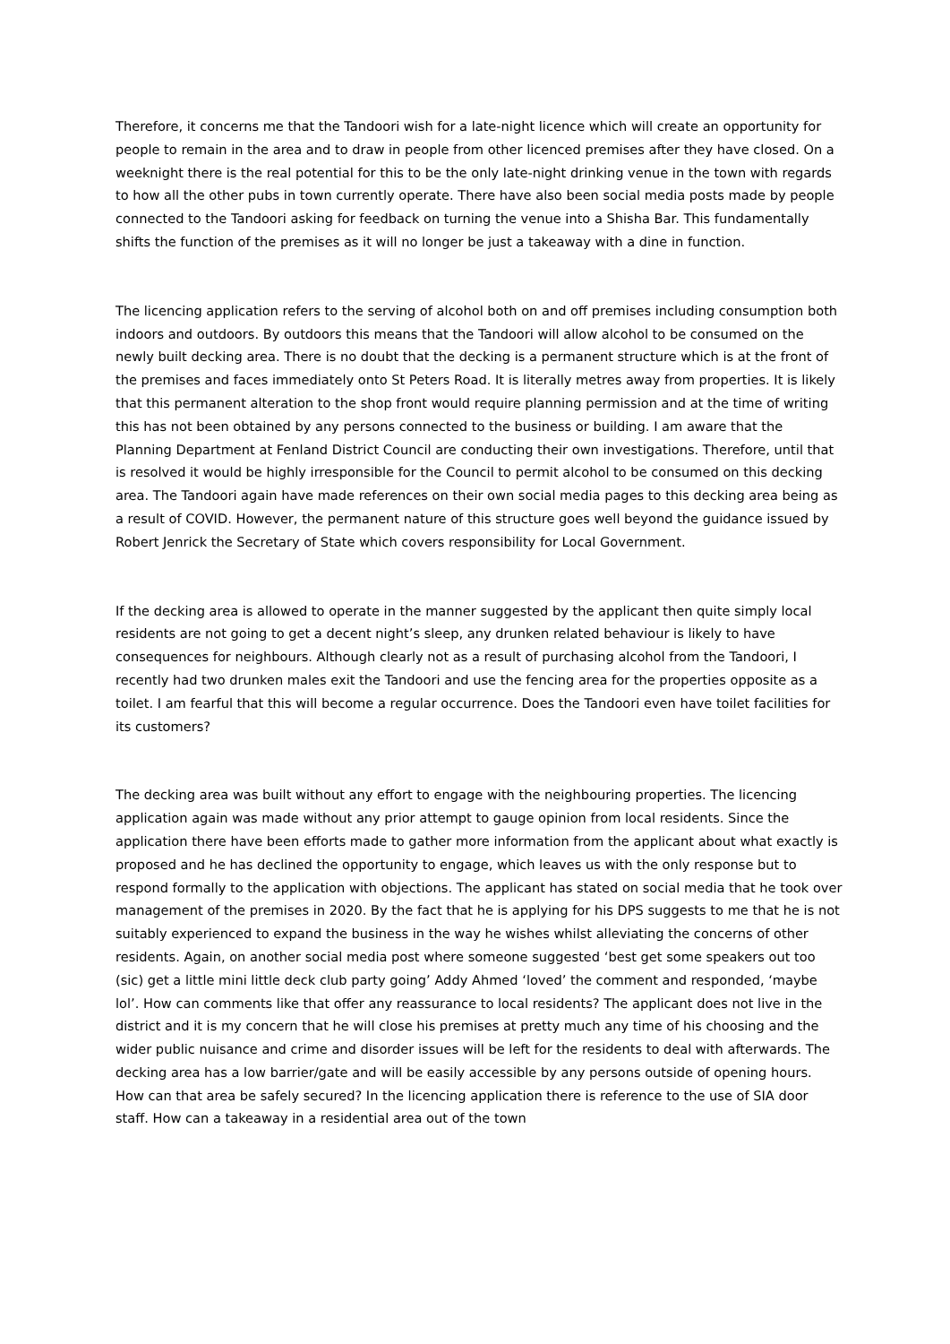Therefore, it concerns me that the Tandoori wish for a late-night licence which will create an opportunity for people to remain in the area and to draw in people from other licenced premises after they have closed. On a weeknight there is the real potential for this to be the only late-night drinking venue in the town with regards to how all the other pubs in town currently operate. There have also been social media posts made by people connected to the Tandoori asking for feedback on turning the venue into a Shisha Bar. This fundamentally shifts the function of the premises as it will no longer be just a takeaway with a dine in function.
The licencing application refers to the serving of alcohol both on and off premises including consumption both indoors and outdoors. By outdoors this means that the Tandoori will allow alcohol to be consumed on the newly built decking area. There is no doubt that the decking is a permanent structure which is at the front of the premises and faces immediately onto St Peters Road. It is literally metres away from properties. It is likely that this permanent alteration to the shop front would require planning permission and at the time of writing this has not been obtained by any persons connected to the business or building. I am aware that the Planning Department at Fenland District Council are conducting their own investigations. Therefore, until that is resolved it would be highly irresponsible for the Council to permit alcohol to be consumed on this decking area. The Tandoori again have made references on their own social media pages to this decking area being as a result of COVID. However, the permanent nature of this structure goes well beyond the guidance issued by Robert Jenrick the Secretary of State which covers responsibility for Local Government.
If the decking area is allowed to operate in the manner suggested by the applicant then quite simply local residents are not going to get a decent night’s sleep, any drunken related behaviour is likely to have consequences for neighbours. Although clearly not as a result of purchasing alcohol from the Tandoori, I recently had two drunken males exit the Tandoori and use the fencing area for the properties opposite as a toilet. I am fearful that this will become a regular occurrence. Does the Tandoori even have toilet facilities for its customers?
The decking area was built without any effort to engage with the neighbouring properties. The licencing application again was made without any prior attempt to gauge opinion from local residents. Since the application there have been efforts made to gather more information from the applicant about what exactly is proposed and he has declined the opportunity to engage, which leaves us with the only response but to respond formally to the application with objections. The applicant has stated on social media that he took over management of the premises in 2020. By the fact that he is applying for his DPS suggests to me that he is not suitably experienced to expand the business in the way he wishes whilst alleviating the concerns of other residents. Again, on another social media post where someone suggested ‘best get some speakers out too (sic) get a little mini little deck club party going’ Addy Ahmed ‘loved’ the comment and responded, ‘maybe lol’. How can comments like that offer any reassurance to local residents? The applicant does not live in the district and it is my concern that he will close his premises at pretty much any time of his choosing and the wider public nuisance and crime and disorder issues will be left for the residents to deal with afterwards. The decking area has a low barrier/gate and will be easily accessible by any persons outside of opening hours. How can that area be safely secured? In the licencing application there is reference to the use of SIA door staff. How can a takeaway in a residential area out of the town